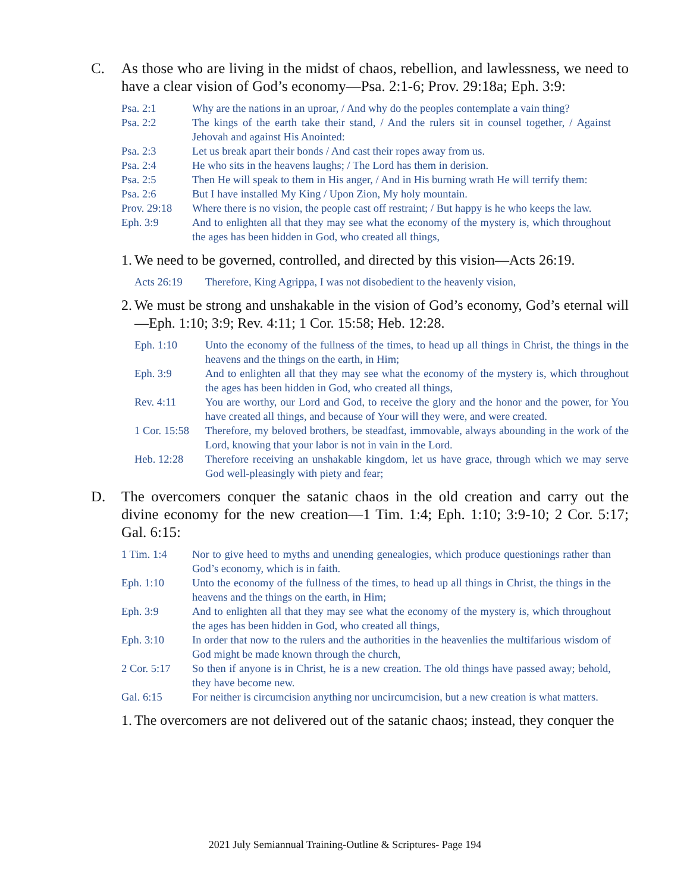C. As those who are living in the midst of chaos, rebellion, and lawlessness, we need to have a clear vision of God’s economy—Psa. 2:1-6; Prov. 29:18a; Eph. 3:9:
Psa. 2:1 Why are the nations in an uproar, / And why do the peoples contemplate a vain thing?
Psa. 2:2 The kings of the earth take their stand, / And the rulers sit in counsel together, / Against Jehovah and against His Anointed:
Psa. 2:3 Let us break apart their bonds / And cast their ropes away from us.
Psa. 2:4 He who sits in the heavens laughs; / The Lord has them in derision.
Psa. 2:5 Then He will speak to them in His anger, / And in His burning wrath He will terrify them:
Psa. 2:6 But I have installed My King / Upon Zion, My holy mountain.
Prov. 29:18
Where there is no vision, the people cast off restraint; / But happy is he who keeps the law.
Eph. 3:9 And to enlighten all that they may see what the economy of the mystery is, which throughout the ages has been hidden in God, who created all things,
1.
We need to be governed, controlled, and directed by this vision—Acts 26:19.
Acts 26:19 Therefore, King Agrippa, I was not disobedient to the heavenly vision,
2.
We must be strong and unshakable in the vision of God’s economy, God’s eternal will—Eph. 1:10; 3:9; Rev. 4:11; 1 Cor. 15:58; Heb. 12:28.
Eph. 1:10 Unto the economy of the fullness of the times, to head up all things in Christ, the things in the heavens and the things on the earth, in Him;
Eph. 3:9 And to enlighten all that they may see what the economy of the mystery is, which throughout the ages has been hidden in God, who created all things,
Rev. 4:11 You are worthy, our Lord and God, to receive the glory and the honor and the power, for You have created all things, and because of Your will they were, and were created.
1 Cor. 15:58
Therefore, my beloved brothers, be steadfast, immovable, always abounding in the work of the Lord, knowing that your labor is not in vain in the Lord.
Heb. 12:28 Therefore receiving an unshakable kingdom, let us have grace, through which we may serve God well-pleasingly with piety and fear;
D. The overcomers conquer the satanic chaos in the old creation and carry out the divine economy for the new creation—1 Tim. 1:4; Eph. 1:10; 3:9-10; 2 Cor. 5:17; Gal. 6:15:
1 Tim. 1:4 Nor to give heed to myths and unending genealogies, which produce questionings rather than God’s economy, which is in faith.
Eph. 1:10 Unto the economy of the fullness of the times, to head up all things in Christ, the things in the heavens and the things on the earth, in Him;
Eph. 3:9 And to enlighten all that they may see what the economy of the mystery is, which throughout the ages has been hidden in God, who created all things,
Eph. 3:10 In order that now to the rulers and the authorities in the heavenlies the multifarious wisdom of God might be made known through the church,
2 Cor. 5:17
So then if anyone is in Christ, he is a new creation. The old things have passed away; behold, they have become new.
Gal. 6:15 For neither is circumcision anything nor uncircumcision, but a new creation is what matters.
1.
The overcomers are not delivered out of the satanic chaos; instead, they conquer the
2021 July Semiannual Training-Outline & Scriptures- Page 194